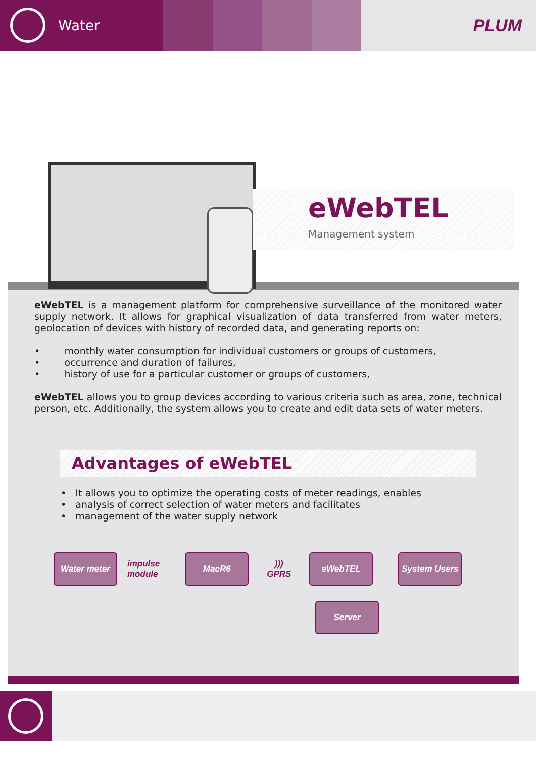Water
PLUM
eWebTEL
Management system
eWebTEL is a management platform for comprehensive surveillance of the monitored water supply network. It allows for graphical visualization of data transferred from water meters, geolocation of devices with history of recorded data, and generating reports on:
• monthly water consumption for individual customers or groups of customers,
• occurrence and duration of failures,
• history of use for a particular customer or groups of customers,
eWebTEL allows you to group devices according to various criteria such as area, zone, technical person, etc. Additionally, the system allows you to create and edit data sets of water meters.
Advantages of eWebTEL
• It allows you to optimize the operating costs of meter readings, enables
• analysis of correct selection of water meters and facilitates
• management of the water supply network
Water meter
impulse
module
MacR6
)))
GPRS
eWebTEL
System Users
Server